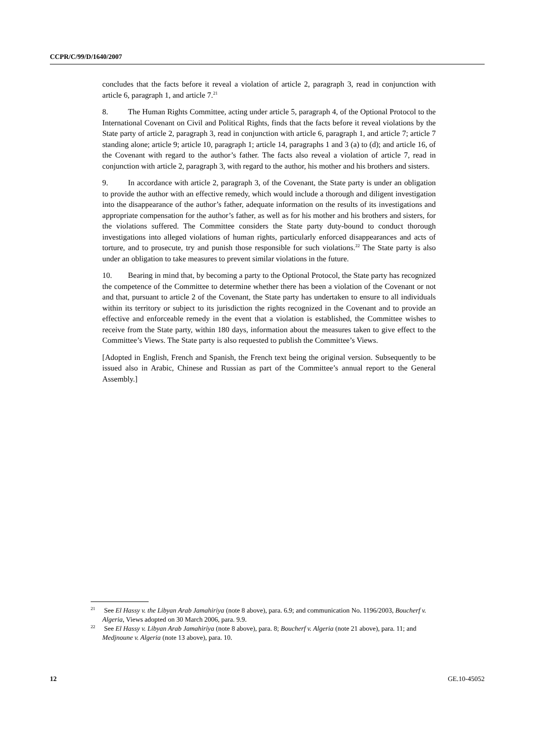CCPR/C/99/D/1640/2007
concludes that the facts before it reveal a violation of article 2, paragraph 3, read in conjunction with article 6, paragraph 1, and article 7.<sup>21</sup>
8. The Human Rights Committee, acting under article 5, paragraph 4, of the Optional Protocol to the International Covenant on Civil and Political Rights, finds that the facts before it reveal violations by the State party of article 2, paragraph 3, read in conjunction with article 6, paragraph 1, and article 7; article 7 standing alone; article 9; article 10, paragraph 1; article 14, paragraphs 1 and 3 (a) to (d); and article 16, of the Covenant with regard to the author’s father. The facts also reveal a violation of article 7, read in conjunction with article 2, paragraph 3, with regard to the author, his mother and his brothers and sisters.
9. In accordance with article 2, paragraph 3, of the Covenant, the State party is under an obligation to provide the author with an effective remedy, which would include a thorough and diligent investigation into the disappearance of the author’s father, adequate information on the results of its investigations and appropriate compensation for the author’s father, as well as for his mother and his brothers and sisters, for the violations suffered. The Committee considers the State party duty-bound to conduct thorough investigations into alleged violations of human rights, particularly enforced disappearances and acts of torture, and to prosecute, try and punish those responsible for such violations.<sup>22</sup> The State party is also under an obligation to take measures to prevent similar violations in the future.
10. Bearing in mind that, by becoming a party to the Optional Protocol, the State party has recognized the competence of the Committee to determine whether there has been a violation of the Covenant or not and that, pursuant to article 2 of the Covenant, the State party has undertaken to ensure to all individuals within its territory or subject to its jurisdiction the rights recognized in the Covenant and to provide an effective and enforceable remedy in the event that a violation is established, the Committee wishes to receive from the State party, within 180 days, information about the measures taken to give effect to the Committee’s Views. The State party is also requested to publish the Committee’s Views.
[Adopted in English, French and Spanish, the French text being the original version. Subsequently to be issued also in Arabic, Chinese and Russian as part of the Committee’s annual report to the General Assembly.]
<sup>21</sup> See El Hassy v. the Libyan Arab Jamahiriya (note 8 above), para. 6.9; and communication No. 1196/2003, Boucherf v. Algeria, Views adopted on 30 March 2006, para. 9.9.
<sup>22</sup> See El Hassy v. Libyan Arab Jamahiriya (note 8 above), para. 8; Boucherf v. Algeria (note 21 above), para. 11; and Medjnoune v. Algeria (note 13 above), para. 10.
12 GE.10-45052